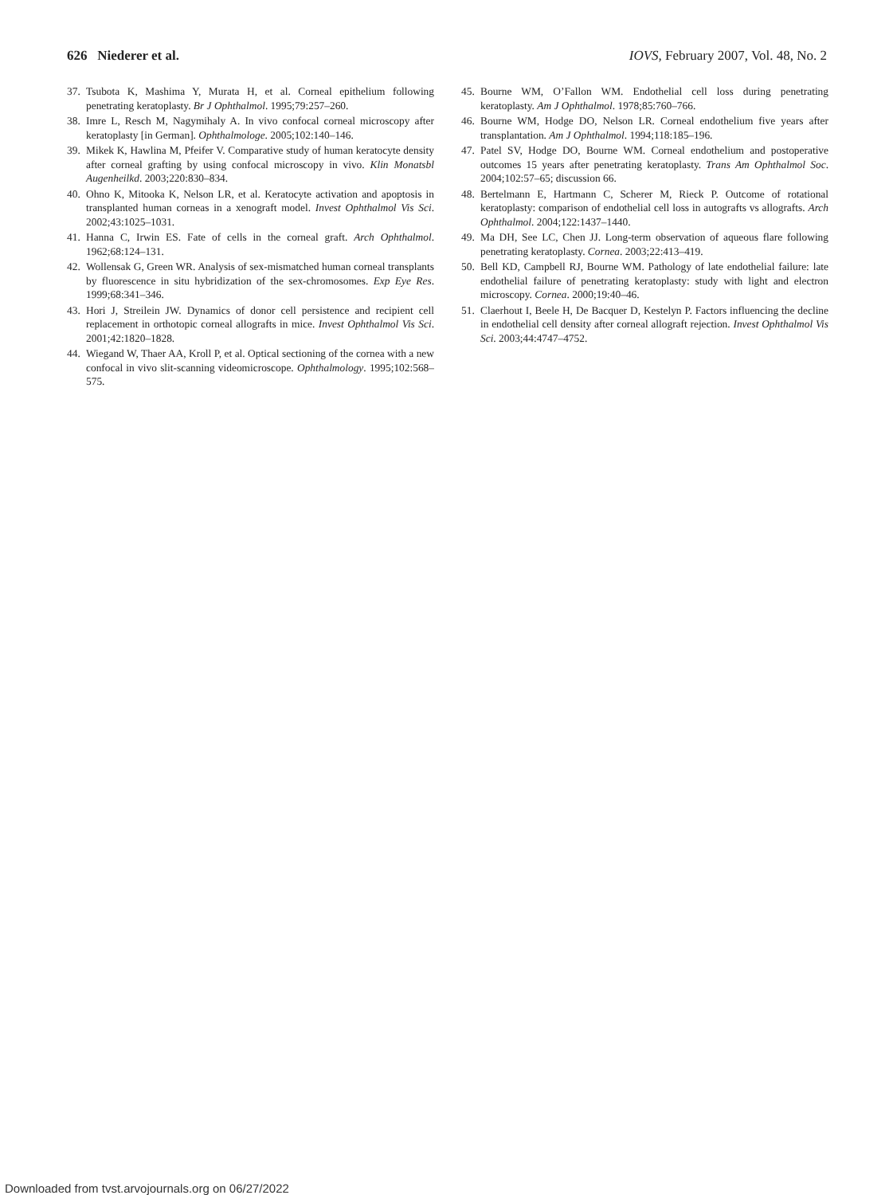626 Niederer et al. IOVS, February 2007, Vol. 48, No. 2
37. Tsubota K, Mashima Y, Murata H, et al. Corneal epithelium following penetrating keratoplasty. Br J Ophthalmol. 1995;79:257–260.
38. Imre L, Resch M, Nagymihaly A. In vivo confocal corneal microscopy after keratoplasty [in German]. Ophthalmologe. 2005;102:140–146.
39. Mikek K, Hawlina M, Pfeifer V. Comparative study of human keratocyte density after corneal grafting by using confocal microscopy in vivo. Klin Monatsbl Augenheilkd. 2003;220:830–834.
40. Ohno K, Mitooka K, Nelson LR, et al. Keratocyte activation and apoptosis in transplanted human corneas in a xenograft model. Invest Ophthalmol Vis Sci. 2002;43:1025–1031.
41. Hanna C, Irwin ES. Fate of cells in the corneal graft. Arch Ophthalmol. 1962;68:124–131.
42. Wollensak G, Green WR. Analysis of sex-mismatched human corneal transplants by fluorescence in situ hybridization of the sex-chromosomes. Exp Eye Res. 1999;68:341–346.
43. Hori J, Streilein JW. Dynamics of donor cell persistence and recipient cell replacement in orthotopic corneal allografts in mice. Invest Ophthalmol Vis Sci. 2001;42:1820–1828.
44. Wiegand W, Thaer AA, Kroll P, et al. Optical sectioning of the cornea with a new confocal in vivo slit-scanning videomicroscope. Ophthalmology. 1995;102:568–575.
45. Bourne WM, O’Fallon WM. Endothelial cell loss during penetrating keratoplasty. Am J Ophthalmol. 1978;85:760–766.
46. Bourne WM, Hodge DO, Nelson LR. Corneal endothelium five years after transplantation. Am J Ophthalmol. 1994;118:185–196.
47. Patel SV, Hodge DO, Bourne WM. Corneal endothelium and postoperative outcomes 15 years after penetrating keratoplasty. Trans Am Ophthalmol Soc. 2004;102:57–65; discussion 66.
48. Bertelmann E, Hartmann C, Scherer M, Rieck P. Outcome of rotational keratoplasty: comparison of endothelial cell loss in autografts vs allografts. Arch Ophthalmol. 2004;122:1437–1440.
49. Ma DH, See LC, Chen JJ. Long-term observation of aqueous flare following penetrating keratoplasty. Cornea. 2003;22:413–419.
50. Bell KD, Campbell RJ, Bourne WM. Pathology of late endothelial failure: late endothelial failure of penetrating keratoplasty: study with light and electron microscopy. Cornea. 2000;19:40–46.
51. Claerhout I, Beele H, De Bacquer D, Kestelyn P. Factors influencing the decline in endothelial cell density after corneal allograft rejection. Invest Ophthalmol Vis Sci. 2003;44:4747–4752.
Downloaded from tvst.arvojournals.org on 06/27/2022